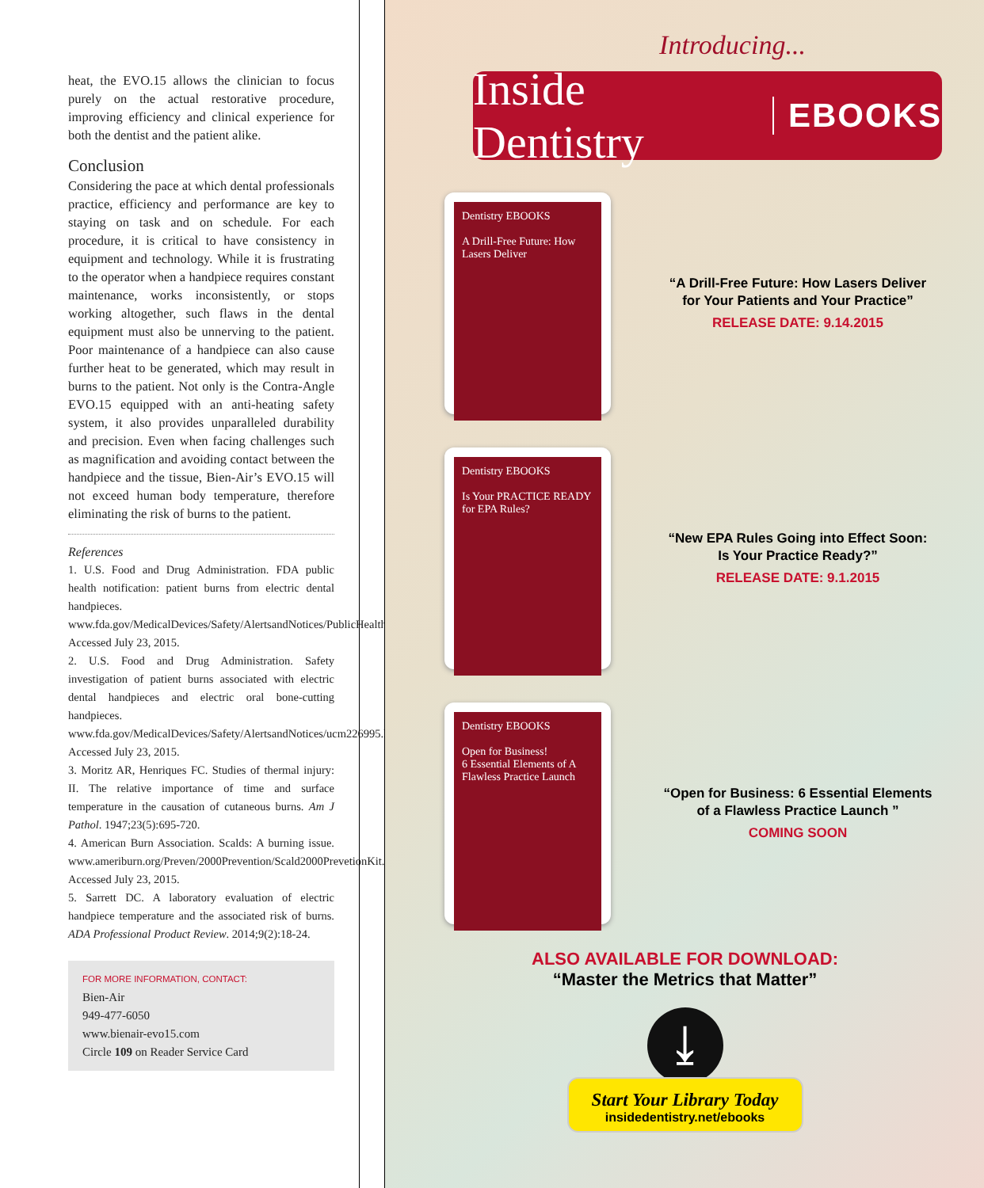heat, the EVO.15 allows the clinician to focus purely on the actual restorative procedure, improving efficiency and clinical experience for both the dentist and the patient alike.
Conclusion
Considering the pace at which dental professionals practice, efficiency and performance are key to staying on task and on schedule. For each procedure, it is critical to have consistency in equipment and technology. While it is frustrating to the operator when a handpiece requires constant maintenance, works inconsistently, or stops working altogether, such flaws in the dental equipment must also be unnerving to the patient. Poor maintenance of a handpiece can also cause further heat to be generated, which may result in burns to the patient. Not only is the Contra-Angle EVO.15 equipped with an anti-heating safety system, it also provides unparalleled durability and precision. Even when facing challenges such as magnification and avoiding contact between the handpiece and the tissue, Bien-Air’s EVO.15 will not exceed human body temperature, therefore eliminating the risk of burns to the patient.
References
1. U.S. Food and Drug Administration. FDA public health notification: patient burns from electric dental handpieces. www.fda.gov/MedicalDevices/Safety/AlertsandNotices/PublicHealthNotifications/ucm062018.htm. Accessed July 23, 2015.
2. U.S. Food and Drug Administration. Safety investigation of patient burns associated with electric dental handpieces and electric oral bone-cutting handpieces. www.fda.gov/MedicalDevices/Safety/AlertsandNotices/ucm226995.htm. Accessed July 23, 2015.
3. Moritz AR, Henriques FC. Studies of thermal injury: II. The relative importance of time and surface temperature in the causation of cutaneous burns. Am J Pathol. 1947;23(5):695-720.
4. American Burn Association. Scalds: A burning issue. www.ameriburn.org/Preven/2000Prevention/Scald2000PrevetionKit.pdf. Accessed July 23, 2015.
5. Sarrett DC. A laboratory evaluation of electric handpiece temperature and the associated risk of burns. ADA Professional Product Review. 2014;9(2):18-24.
FOR MORE INFORMATION, CONTACT:
Bien-Air
949-477-6050
www.bienair-evo15.com
Circle 109 on Reader Service Card
Introducing...
Inside Dentistry EBOOKS
Dentistry EBOOKS
A Drill-Free Future: How Lasers Deliver
“A Drill-Free Future: How Lasers Deliver
for Your Patients and Your Practice”
RELEASE DATE: 9.14.2015
Dentistry EBOOKS
Is Your PRACTICE READY for EPA Rules?
“New EPA Rules Going into Effect Soon:
Is Your Practice Ready?”
RELEASE DATE: 9.1.2015
Dentistry EBOOKS
Open for Business!
6 Essential Elements of A Flawless Practice Launch
“Open for Business: 6 Essential Elements
of a Flawless Practice Launch ”
COMING SOON
ALSO AVAILABLE FOR DOWNLOAD:
“Master the Metrics that Matter”
⤓
Start Your Library Today
insidedentistry.net/ebooks